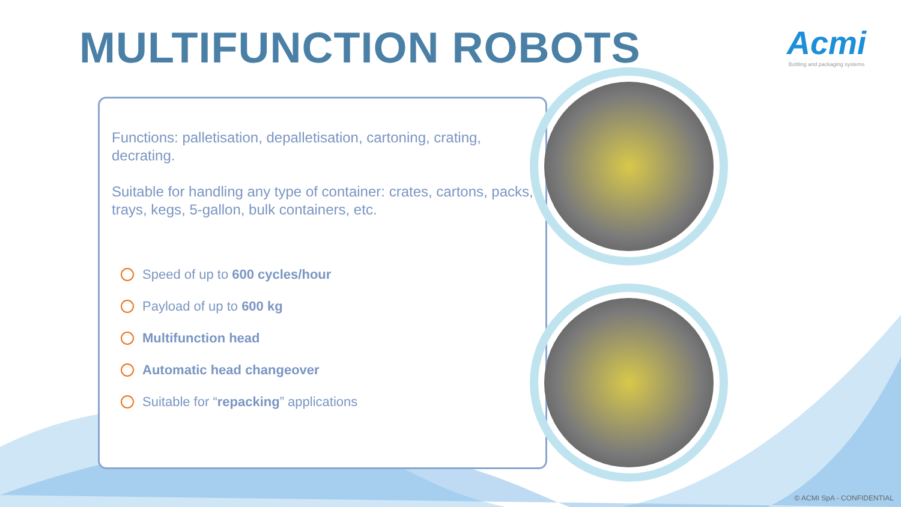MULTIFUNCTION ROBOTS
Acmi
Bottling and packaging systems
Functions: palletisation, depalletisation, cartoning, crating, decrating.
Suitable for handling any type of container: crates, cartons, packs, trays, kegs, 5-gallon, bulk containers, etc.
Speed of up to 600 cycles/hour
Payload of up to 600 kg
Multifunction head
Automatic head changeover
Suitable for “repacking” applications
© ACMI SpA - CONFIDENTIAL